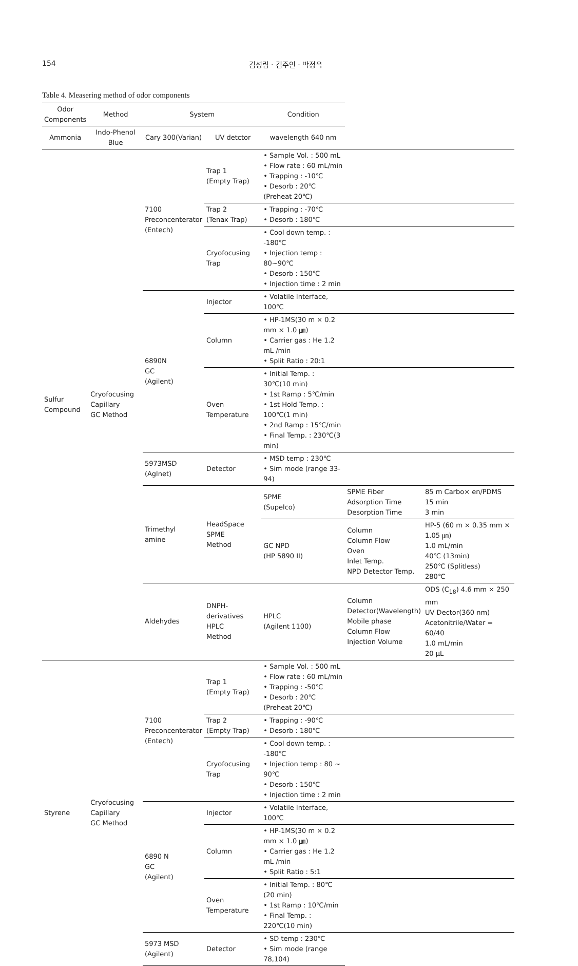154 김성림 · 김주인 · 박정옥
Table 4. Measering method of odor components
| Odor Components | Method | System | | Condition | | |
| --- | --- | --- | --- | --- | --- | --- |
| Ammonia | Indo-Phenol Blue | Cary 300(Varian) | UV detctor | wavelength 640 nm | | |
| Sulfur Compound | Cryofocusing Capillary GC Method | 7100 Preconcenterator (Entech) | Trap 1 (Empty Trap) | • Sample Vol. : 500 mL • Flow rate : 60 mL/min • Trapping : -10℃ • Desorb : 20℃(Preheat 20℃) | | |
| | | | Trap 2 (Tenax Trap) | • Trapping : -70℃ • Desorb : 180℃ | | |
| | | | Cryofocusing Trap | • Cool down temp. : -180℃ • Injection temp : 80~90℃ • Desorb : 150℃ • Injection time : 2 min | | |
| | | 6890N GC (Agilent) | Injector | • Volatile Interface, 100℃ | | |
| | | | Column | • HP-1MS(30 m × 0.2 mm × 1.0 ㎛) • Carrier gas : He 1.2 mL /min • Split Ratio : 20:1 | | |
| | | | Oven Temperature | • Initial Temp. : 30℃(10 min) • 1st Ramp : 5℃/min • 1st Hold Temp. : 100℃(1 min) • 2nd Ramp : 15℃/min • Final Temp. : 230℃(3 min) | | |
| | | 5973MSD (Aglnet) | Detector | • MSD temp : 230℃ • Sim mode (range 33-94) | | |
| | | Trimethyl amine | HeadSpace SPME Method | SPME (Supelco) | SPME Fiber Adsorption Time Desorption Time | 85 m Carbo× en/PDMS 15 min 3 min |
| | | | | GC NPD (HP 5890 II) | Column Column Flow Oven Inlet Temp. NPD Detector Temp. | HP-5 (60 m × 0.35 mm × 1.05 ㎛) 1.0 mL/min 40℃ (13min) 250℃ (Splitless) 280℃ |
| | | Aldehydes | DNPH- derivatives HPLC Method | HPLC (Agilent 1100) | Column Detector(Wavelength) Mobile phase Column Flow Injection Volume | ODS (C<sub>18</sub>) 4.6 mm × 250 mm UV Dector(360 nm) Acetonitrile/Water = 60/40 1.0 mL/min 20 μL |
| Styrene | Cryofocusing Capillary GC Method | 7100 Preconcenterator (Entech) | Trap 1 (Empty Trap) | • Sample Vol. : 500 mL • Flow rate : 60 mL/min • Trapping : -50℃ • Desorb : 20℃(Preheat 20℃) | | |
| | | | Trap 2 (Empty Trap) | • Trapping : -90℃ • Desorb : 180℃ | | |
| | | | Cryofocusing Trap | • Cool down temp. : -180℃ • Injection temp : 80 ~ 90℃ • Desorb : 150℃ • Injection time : 2 min | | |
| | | 6890 N GC (Agilent) | Injector | • Volatile Interface, 100℃ | | |
| | | | Column | • HP-1MS(30 m × 0.2 mm × 1.0 ㎛) • Carrier gas : He 1.2 mL /min • Split Ratio : 5:1 | | |
| | | | Oven Temperature | • Initial Temp. : 80℃ (20 min) • 1st Ramp : 10℃/min • Final Temp. : 220℃(10 min) | | |
| | | 5973 MSD (Agilent) | Detector | • SD temp : 230℃ • Sim mode (range 78,104) | | |